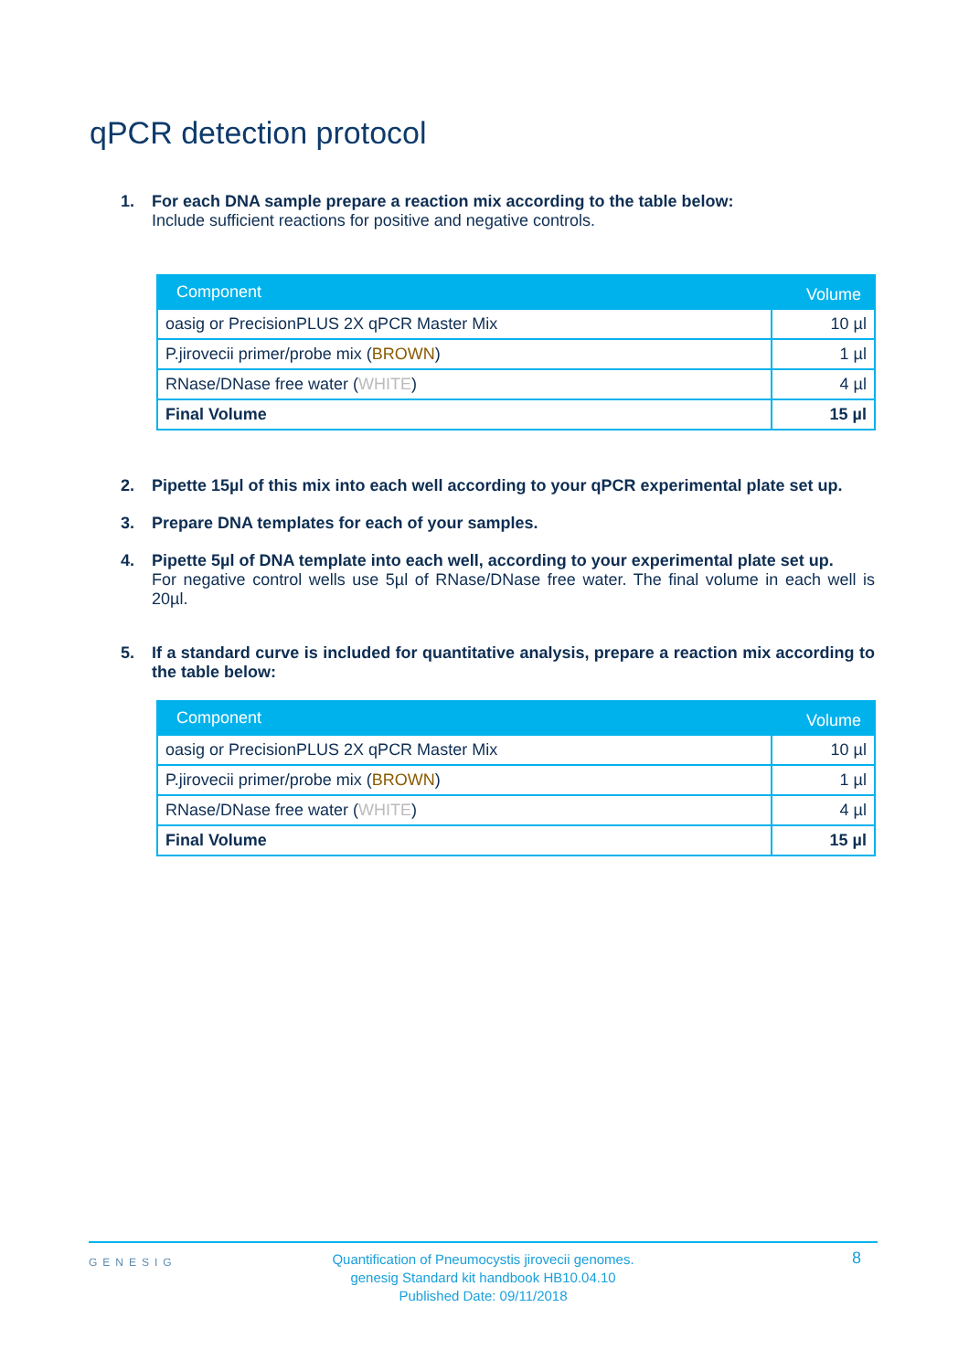qPCR detection protocol
1. For each DNA sample prepare a reaction mix according to the table below:
Include sufficient reactions for positive and negative controls.
| Component | Volume |
| --- | --- |
| oasig or PrecisionPLUS 2X qPCR Master Mix | 10 µl |
| P.jirovecii primer/probe mix ( BROWN ) | 1 µl |
| RNase/DNase free water ( WHITE ) | 4 µl |
| Final Volume | 15 µl |
2. Pipette 15µl of this mix into each well according to your qPCR experimental plate set up.
3. Prepare DNA templates for each of your samples.
4. Pipette 5µl of DNA template into each well, according to your experimental plate set up.
For negative control wells use 5µl of RNase/DNase free water. The final volume in each well is 20µl.
5. If a standard curve is included for quantitative analysis, prepare a reaction mix according to the table below:
| Component | Volume |
| --- | --- |
| oasig or PrecisionPLUS 2X qPCR Master Mix | 10 µl |
| P.jirovecii primer/probe mix ( BROWN ) | 1 µl |
| RNase/DNase free water ( WHITE ) | 4 µl |
| Final Volume | 15 µl |
GENESIG
Quantification of Pneumocystis jirovecii genomes.
genesig Standard kit handbook HB10.04.10
Published Date: 09/11/2018
8